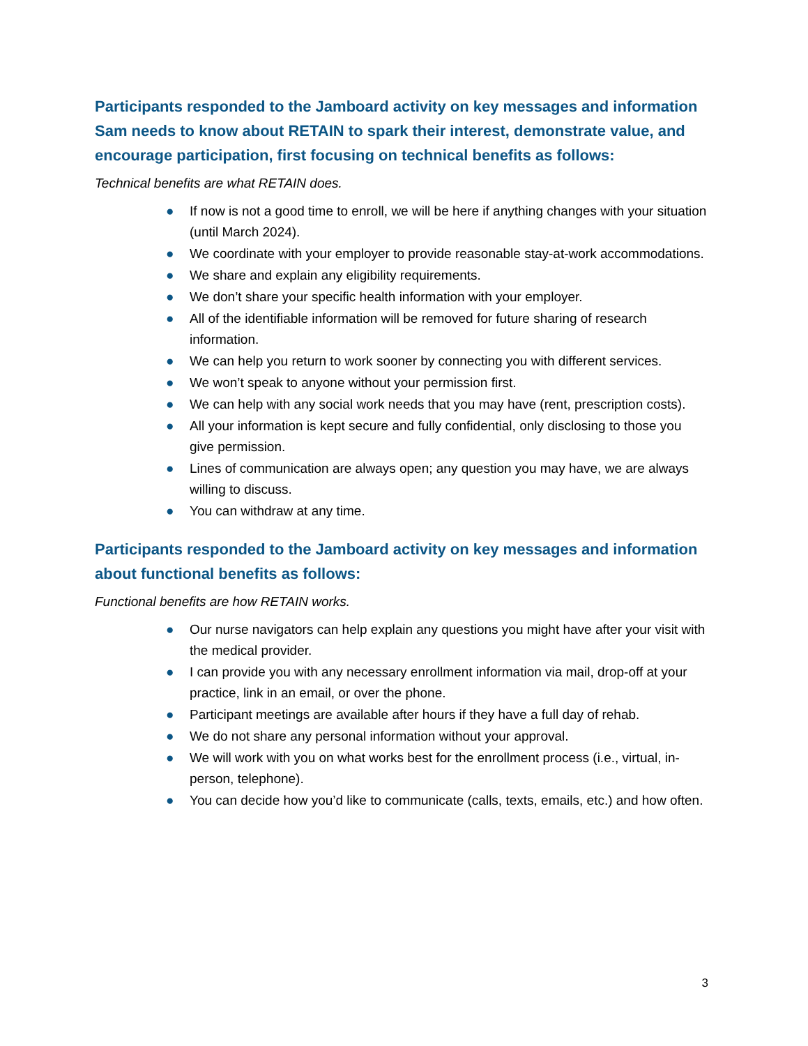Participants responded to the Jamboard activity on key messages and information Sam needs to know about RETAIN to spark their interest, demonstrate value, and encourage participation, first focusing on technical benefits as follows:
Technical benefits are what RETAIN does.
● If now is not a good time to enroll, we will be here if anything changes with your situation (until March 2024).
● We coordinate with your employer to provide reasonable stay-at-work accommodations.
● We share and explain any eligibility requirements.
● We don’t share your specific health information with your employer.
● All of the identifiable information will be removed for future sharing of research information.
● We can help you return to work sooner by connecting you with different services.
● We won’t speak to anyone without your permission first.
● We can help with any social work needs that you may have (rent, prescription costs).
● All your information is kept secure and fully confidential, only disclosing to those you give permission.
● Lines of communication are always open; any question you may have, we are always willing to discuss.
● You can withdraw at any time.
Participants responded to the Jamboard activity on key messages and information about functional benefits as follows:
Functional benefits are how RETAIN works.
● Our nurse navigators can help explain any questions you might have after your visit with the medical provider.
● I can provide you with any necessary enrollment information via mail, drop-off at your practice, link in an email, or over the phone.
● Participant meetings are available after hours if they have a full day of rehab.
● We do not share any personal information without your approval.
● We will work with you on what works best for the enrollment process (i.e., virtual, in-person, telephone).
● You can decide how you’d like to communicate (calls, texts, emails, etc.) and how often.
3